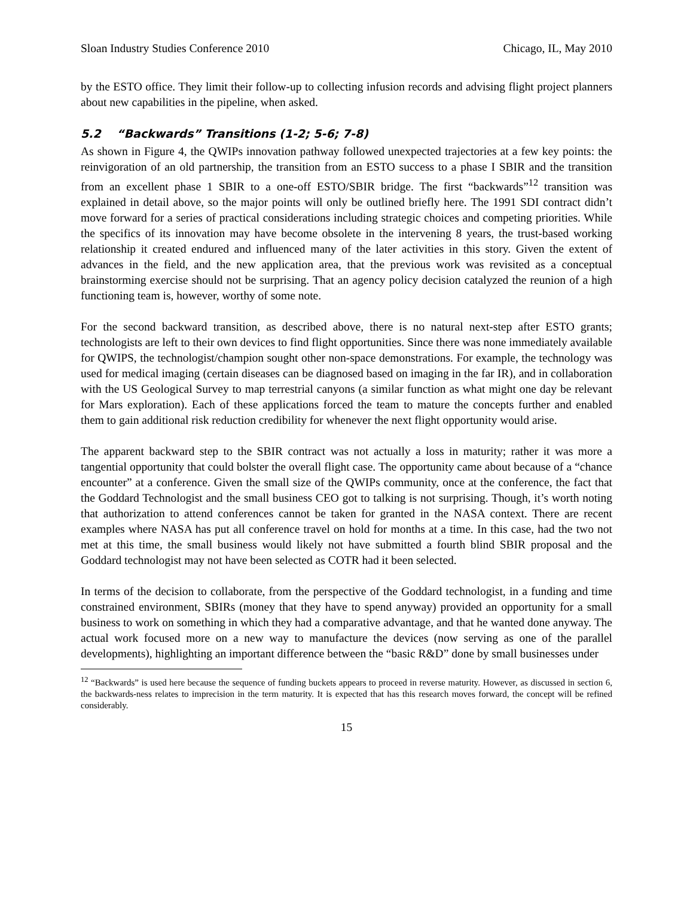Sloan Industry Studies Conference 2010 Chicago, IL, May 2010
by the ESTO office. They limit their follow-up to collecting infusion records and advising flight project planners about new capabilities in the pipeline, when asked.
5.2 “Backwards” Transitions (1-2; 5-6; 7-8)
As shown in Figure 4, the QWIPs innovation pathway followed unexpected trajectories at a few key points: the reinvigoration of an old partnership, the transition from an ESTO success to a phase I SBIR and the transition from an excellent phase 1 SBIR to a one-off ESTO/SBIR bridge. The first “backwards”<sup>12</sup> transition was explained in detail above, so the major points will only be outlined briefly here. The 1991 SDI contract didn’t move forward for a series of practical considerations including strategic choices and competing priorities. While the specifics of its innovation may have become obsolete in the intervening 8 years, the trust-based working relationship it created endured and influenced many of the later activities in this story. Given the extent of advances in the field, and the new application area, that the previous work was revisited as a conceptual brainstorming exercise should not be surprising. That an agency policy decision catalyzed the reunion of a high functioning team is, however, worthy of some note.
For the second backward transition, as described above, there is no natural next-step after ESTO grants; technologists are left to their own devices to find flight opportunities. Since there was none immediately available for QWIPS, the technologist/champion sought other non-space demonstrations. For example, the technology was used for medical imaging (certain diseases can be diagnosed based on imaging in the far IR), and in collaboration with the US Geological Survey to map terrestrial canyons (a similar function as what might one day be relevant for Mars exploration). Each of these applications forced the team to mature the concepts further and enabled them to gain additional risk reduction credibility for whenever the next flight opportunity would arise.
The apparent backward step to the SBIR contract was not actually a loss in maturity; rather it was more a tangential opportunity that could bolster the overall flight case. The opportunity came about because of a “chance encounter” at a conference. Given the small size of the QWIPs community, once at the conference, the fact that the Goddard Technologist and the small business CEO got to talking is not surprising. Though, it’s worth noting that authorization to attend conferences cannot be taken for granted in the NASA context. There are recent examples where NASA has put all conference travel on hold for months at a time. In this case, had the two not met at this time, the small business would likely not have submitted a fourth blind SBIR proposal and the Goddard technologist may not have been selected as COTR had it been selected.
In terms of the decision to collaborate, from the perspective of the Goddard technologist, in a funding and time constrained environment, SBIRs (money that they have to spend anyway) provided an opportunity for a small business to work on something in which they had a comparative advantage, and that he wanted done anyway. The actual work focused more on a new way to manufacture the devices (now serving as one of the parallel developments), highlighting an important difference between the “basic R&D” done by small businesses under
<sup>12</sup> “Backwards” is used here because the sequence of funding buckets appears to proceed in reverse maturity. However, as discussed in section 6, the backwards-ness relates to imprecision in the term maturity. It is expected that has this research moves forward, the concept will be refined considerably.
15